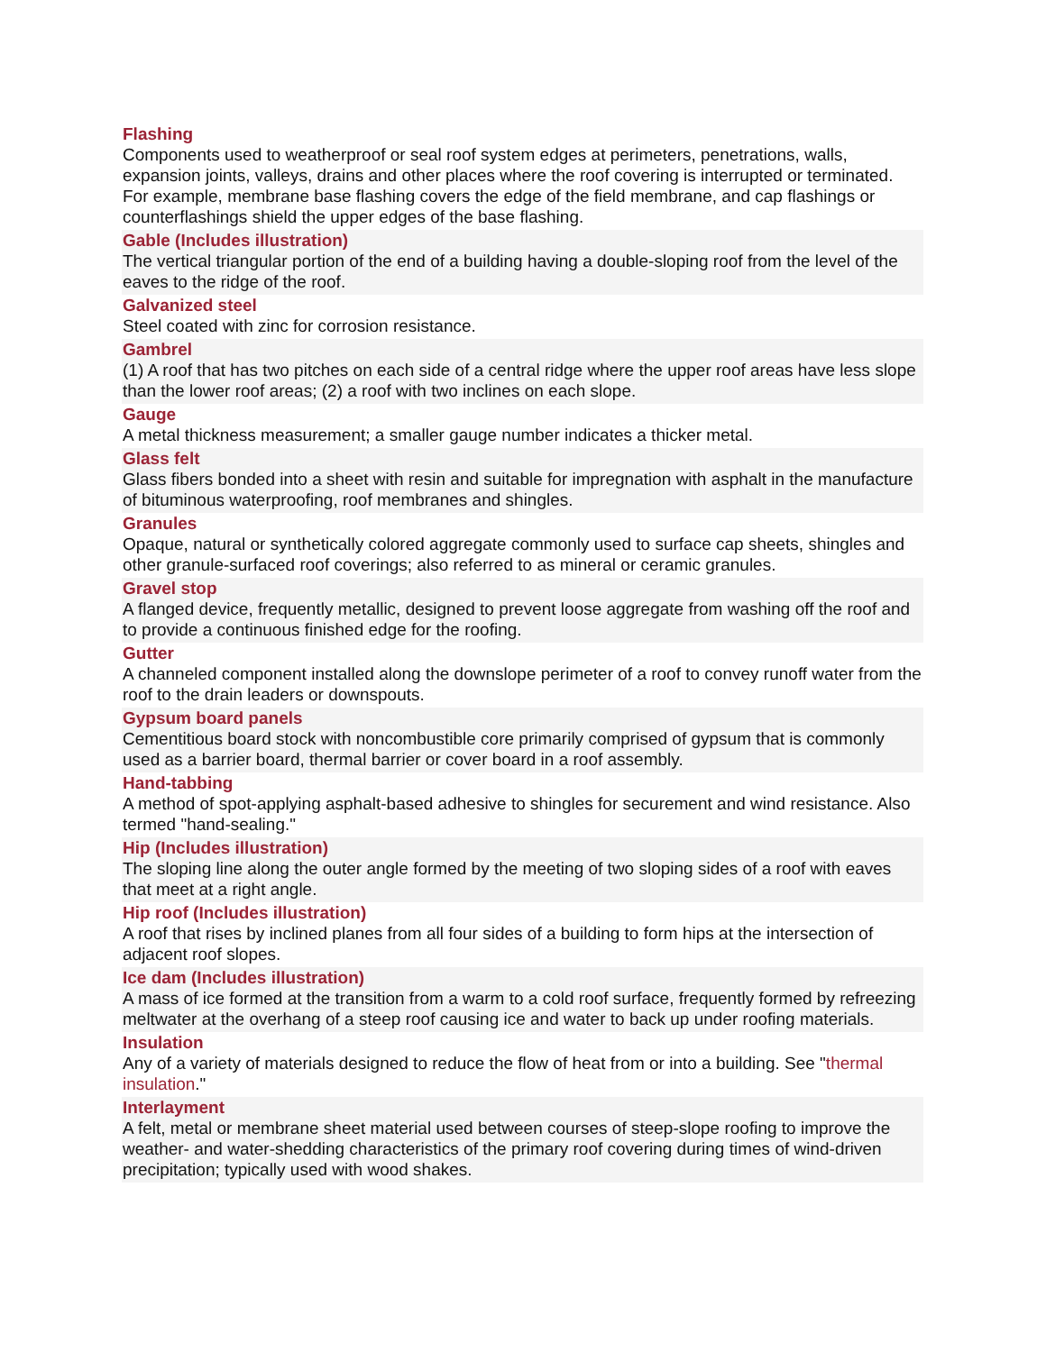Flashing
Components used to weatherproof or seal roof system edges at perimeters, penetrations, walls, expansion joints, valleys, drains and other places where the roof covering is interrupted or terminated. For example, membrane base flashing covers the edge of the field membrane, and cap flashings or counterflashings shield the upper edges of the base flashing.
Gable (Includes illustration)
The vertical triangular portion of the end of a building having a double-sloping roof from the level of the eaves to the ridge of the roof.
Galvanized steel
Steel coated with zinc for corrosion resistance.
Gambrel
(1) A roof that has two pitches on each side of a central ridge where the upper roof areas have less slope than the lower roof areas; (2) a roof with two inclines on each slope.
Gauge
A metal thickness measurement; a smaller gauge number indicates a thicker metal.
Glass felt
Glass fibers bonded into a sheet with resin and suitable for impregnation with asphalt in the manufacture of bituminous waterproofing, roof membranes and shingles.
Granules
Opaque, natural or synthetically colored aggregate commonly used to surface cap sheets, shingles and other granule-surfaced roof coverings; also referred to as mineral or ceramic granules.
Gravel stop
A flanged device, frequently metallic, designed to prevent loose aggregate from washing off the roof and to provide a continuous finished edge for the roofing.
Gutter
A channeled component installed along the downslope perimeter of a roof to convey runoff water from the roof to the drain leaders or downspouts.
Gypsum board panels
Cementitious board stock with noncombustible core primarily comprised of gypsum that is commonly used as a barrier board, thermal barrier or cover board in a roof assembly.
Hand-tabbing
A method of spot-applying asphalt-based adhesive to shingles for securement and wind resistance. Also termed "hand-sealing."
Hip (Includes illustration)
The sloping line along the outer angle formed by the meeting of two sloping sides of a roof with eaves that meet at a right angle.
Hip roof (Includes illustration)
A roof that rises by inclined planes from all four sides of a building to form hips at the intersection of adjacent roof slopes.
Ice dam (Includes illustration)
A mass of ice formed at the transition from a warm to a cold roof surface, frequently formed by refreezing meltwater at the overhang of a steep roof causing ice and water to back up under roofing materials.
Insulation
Any of a variety of materials designed to reduce the flow of heat from or into a building. See "thermal insulation."
Interlayment
A felt, metal or membrane sheet material used between courses of steep-slope roofing to improve the weather- and water-shedding characteristics of the primary roof covering during times of wind-driven precipitation; typically used with wood shakes.